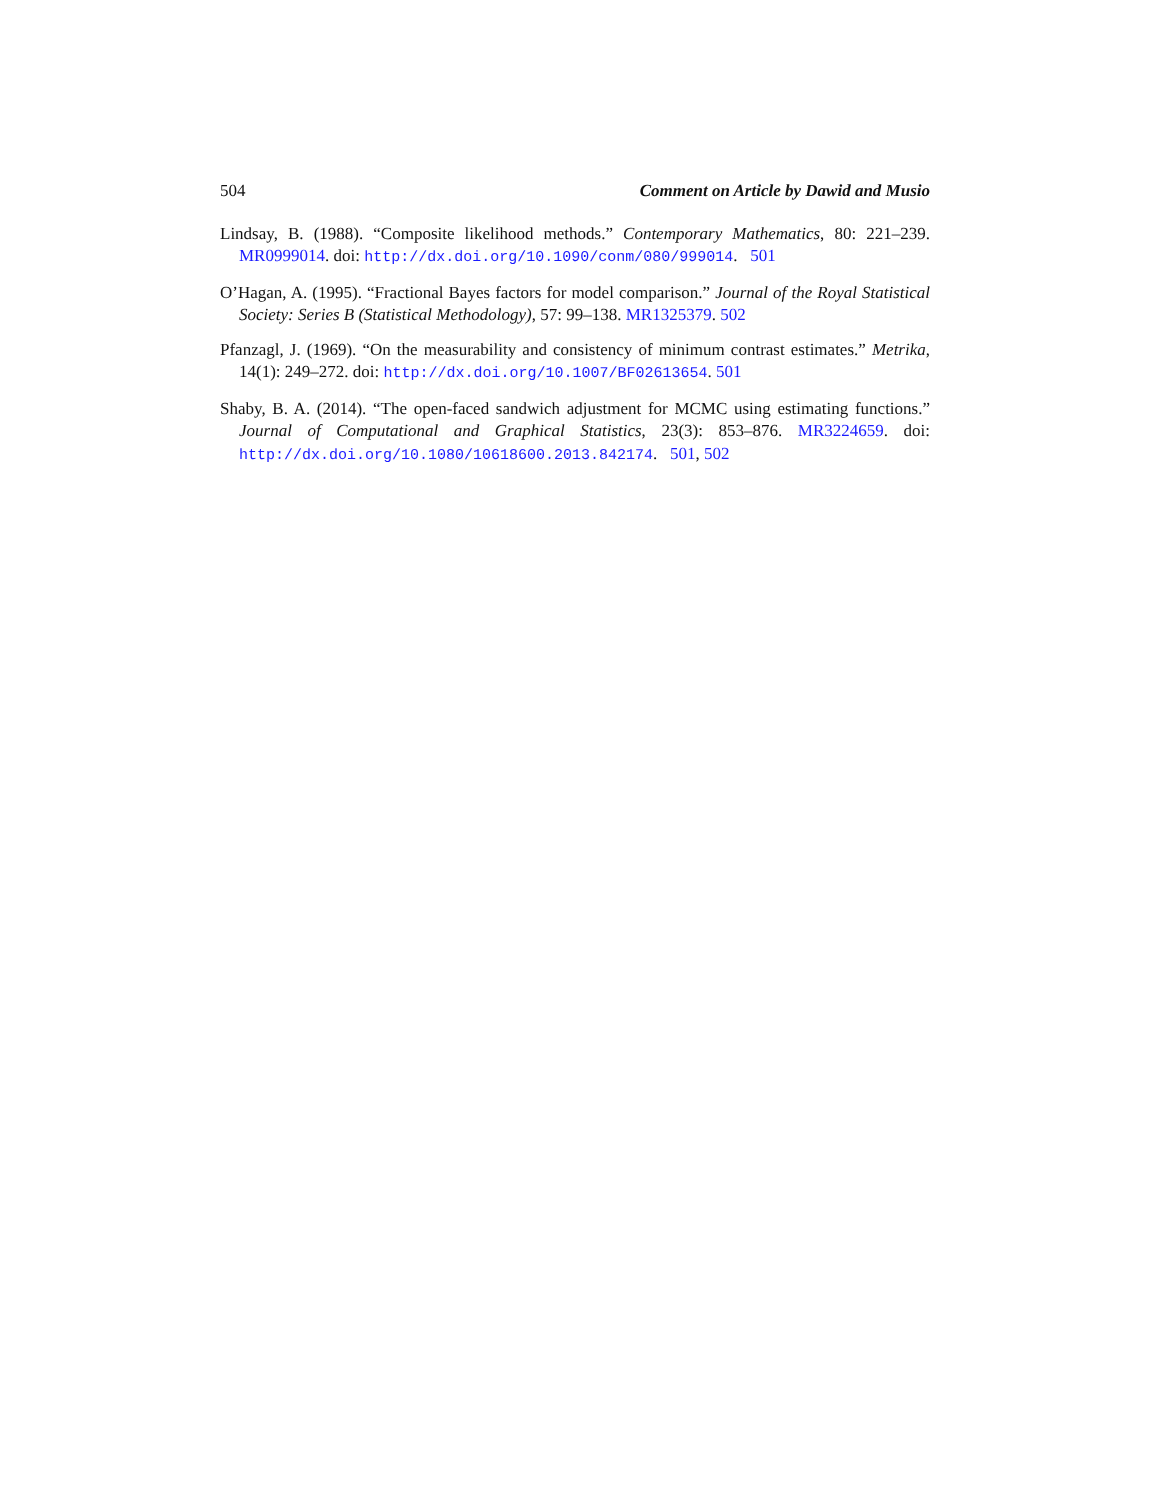504 Comment on Article by Dawid and Musio
Lindsay, B. (1988). “Composite likelihood methods.” Contemporary Mathematics, 80: 221–239. MR0999014. doi: http://dx.doi.org/10.1090/conm/080/999014. 501
O’Hagan, A. (1995). “Fractional Bayes factors for model comparison.” Journal of the Royal Statistical Society: Series B (Statistical Methodology), 57: 99–138. MR1325379. 502
Pfanzagl, J. (1969). “On the measurability and consistency of minimum contrast estimates.” Metrika, 14(1): 249–272. doi: http://dx.doi.org/10.1007/BF02613654. 501
Shaby, B. A. (2014). “The open-faced sandwich adjustment for MCMC using estimating functions.” Journal of Computational and Graphical Statistics, 23(3): 853–876. MR3224659. doi: http://dx.doi.org/10.1080/10618600.2013.842174. 501, 502